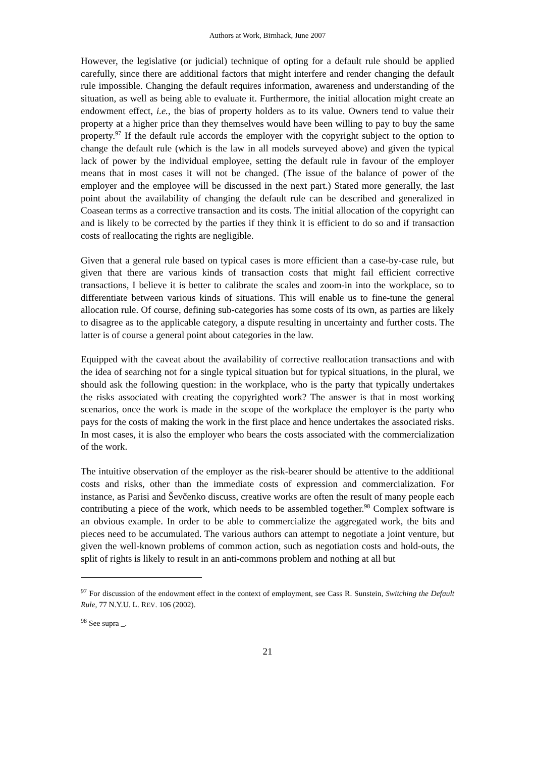Authors at Work, Birnhack, June 2007
However, the legislative (or judicial) technique of opting for a default rule should be applied carefully, since there are additional factors that might interfere and render changing the default rule impossible. Changing the default requires information, awareness and understanding of the situation, as well as being able to evaluate it. Furthermore, the initial allocation might create an endowment effect, i.e., the bias of property holders as to its value. Owners tend to value their property at a higher price than they themselves would have been willing to pay to buy the same property.<sup>97</sup> If the default rule accords the employer with the copyright subject to the option to change the default rule (which is the law in all models surveyed above) and given the typical lack of power by the individual employee, setting the default rule in favour of the employer means that in most cases it will not be changed. (The issue of the balance of power of the employer and the employee will be discussed in the next part.) Stated more generally, the last point about the availability of changing the default rule can be described and generalized in Coasean terms as a corrective transaction and its costs. The initial allocation of the copyright can and is likely to be corrected by the parties if they think it is efficient to do so and if transaction costs of reallocating the rights are negligible.
Given that a general rule based on typical cases is more efficient than a case-by-case rule, but given that there are various kinds of transaction costs that might fail efficient corrective transactions, I believe it is better to calibrate the scales and zoom-in into the workplace, so to differentiate between various kinds of situations. This will enable us to fine-tune the general allocation rule. Of course, defining sub-categories has some costs of its own, as parties are likely to disagree as to the applicable category, a dispute resulting in uncertainty and further costs. The latter is of course a general point about categories in the law.
Equipped with the caveat about the availability of corrective reallocation transactions and with the idea of searching not for a single typical situation but for typical situations, in the plural, we should ask the following question: in the workplace, who is the party that typically undertakes the risks associated with creating the copyrighted work? The answer is that in most working scenarios, once the work is made in the scope of the workplace the employer is the party who pays for the costs of making the work in the first place and hence undertakes the associated risks. In most cases, it is also the employer who bears the costs associated with the commercialization of the work.
The intuitive observation of the employer as the risk-bearer should be attentive to the additional costs and risks, other than the immediate costs of expression and commercialization. For instance, as Parisi and Ševčenko discuss, creative works are often the result of many people each contributing a piece of the work, which needs to be assembled together.<sup>98</sup> Complex software is an obvious example. In order to be able to commercialize the aggregated work, the bits and pieces need to be accumulated. The various authors can attempt to negotiate a joint venture, but given the well-known problems of common action, such as negotiation costs and hold-outs, the split of rights is likely to result in an anti-commons problem and nothing at all but
<sup>97</sup> For discussion of the endowment effect in the context of employment, see Cass R. Sunstein, Switching the Default Rule, 77 N.Y.U. L. REV. 106 (2002).
<sup>98</sup> See supra _.
21